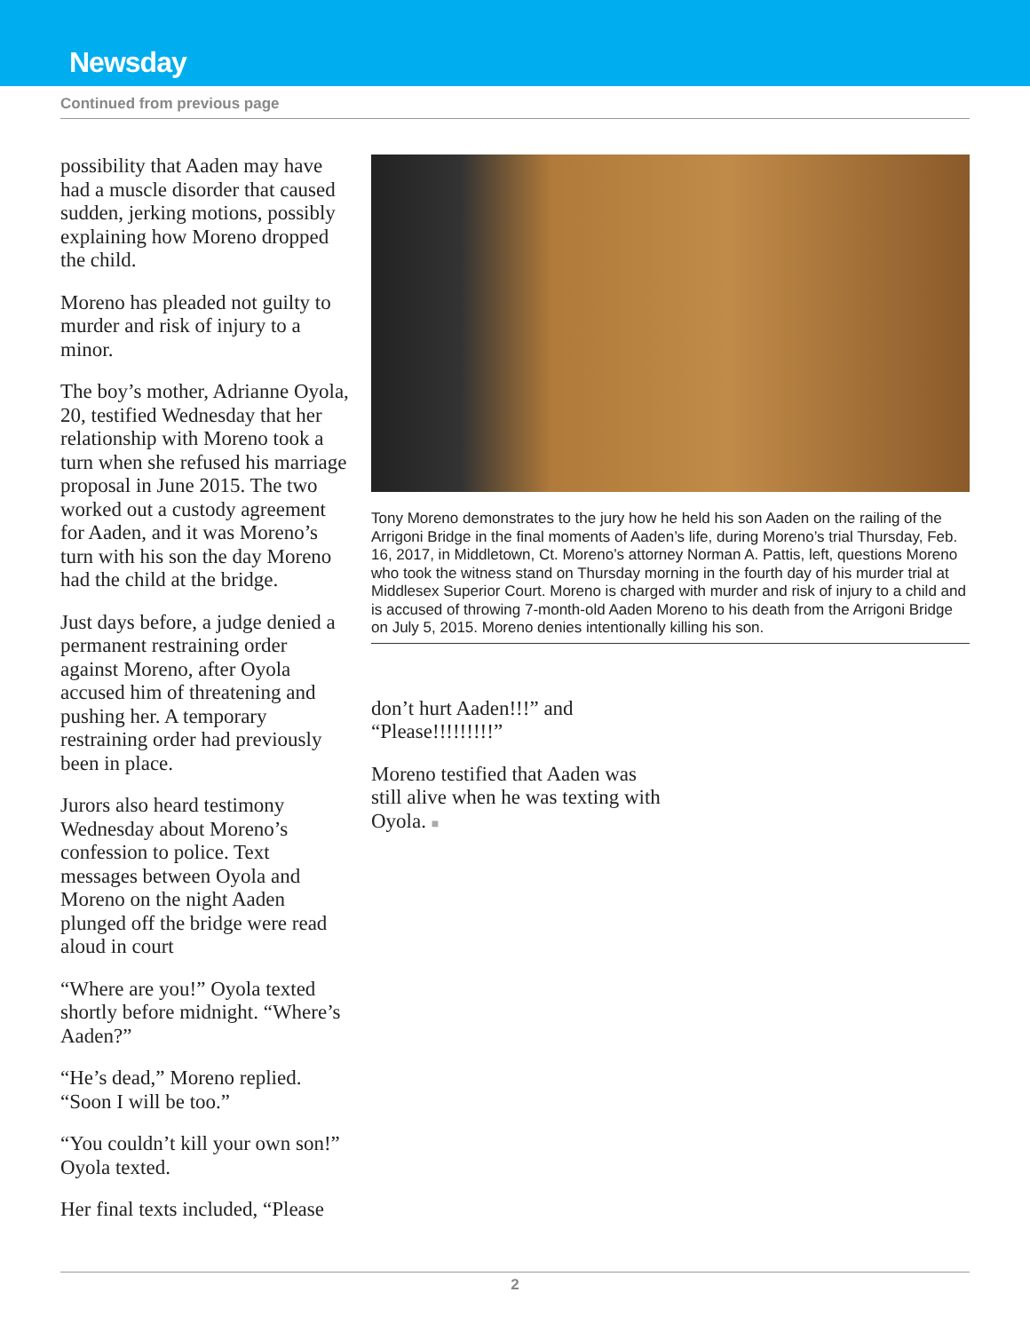Newsday
Continued from previous page
possibility that Aaden may have had a muscle disorder that caused sudden, jerking motions, possibly explaining how Moreno dropped the child.
Moreno has pleaded not guilty to murder and risk of injury to a minor.
The boy’s mother, Adrianne Oyola, 20, testified Wednesday that her relationship with Moreno took a turn when she refused his marriage proposal in June 2015. The two worked out a custody agreement for Aaden, and it was Moreno’s turn with his son the day Moreno had the child at the bridge.
Just days before, a judge denied a permanent restraining order against Moreno, after Oyola accused him of threatening and pushing her. A temporary restraining order had previously been in place.
Jurors also heard testimony Wednesday about Moreno’s confession to police. Text messages between Oyola and Moreno on the night Aaden plunged off the bridge were read aloud in court
“Where are you!” Oyola texted shortly before midnight. “Where’s Aaden?”
“He’s dead,” Moreno replied. “Soon I will be too.”
“You couldn’t kill your own son!” Oyola texted.
Her final texts included, “Please
Tony Moreno demonstrates to the jury how he held his son Aaden on the railing of the Arrigoni Bridge in the final moments of Aaden’s life, during Moreno’s trial Thursday, Feb. 16, 2017, in Middletown, Ct. Moreno’s attorney Norman A. Pattis, left, questions Moreno who took the witness stand on Thursday morning in the fourth day of his murder trial at Middlesex Superior Court. Moreno is charged with murder and risk of injury to a child and is accused of throwing 7-month-old Aaden Moreno to his death from the Arrigoni Bridge on July 5, 2015. Moreno denies intentionally killing his son.
don’t hurt Aaden!!!” and “Please!!!!!!!!!”
Moreno testified that Aaden was still alive when he was texting with Oyola. ■
2